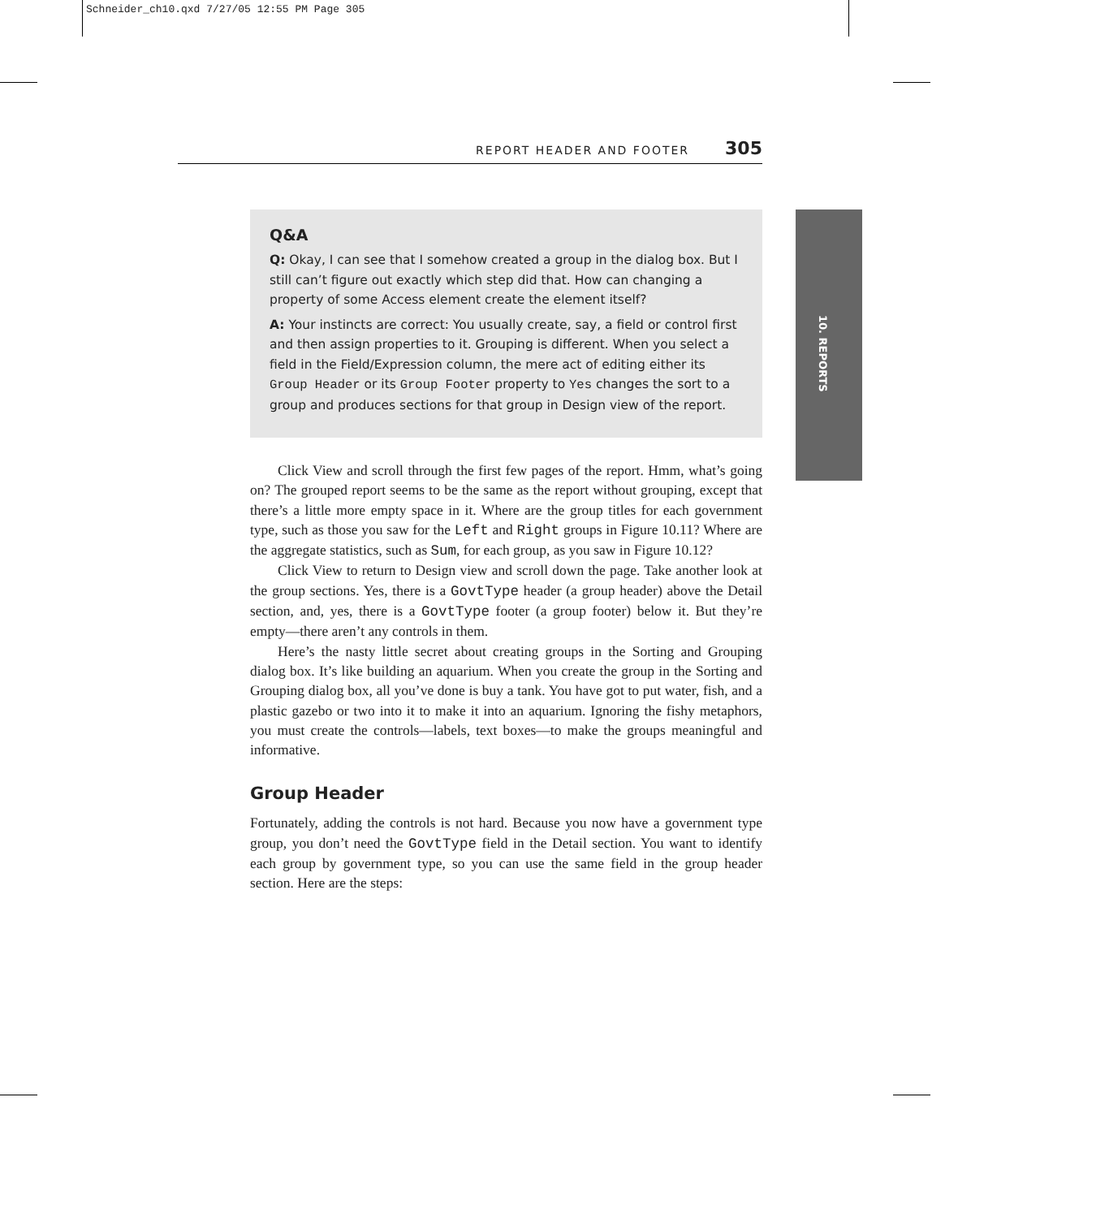Schneider_ch10.qxd 7/27/05 12:55 PM Page 305
10. REPORTS
REPORT HEADER AND FOOTER 305
Q&A
Q: Okay, I can see that I somehow created a group in the dialog box. But I still can’t figure out exactly which step did that. How can changing a property of some Access element create the element itself?
A: Your instincts are correct: You usually create, say, a field or control first and then assign properties to it. Grouping is different. When you select a field in the Field/Expression column, the mere act of editing either its Group Header or its Group Footer property to Yes changes the sort to a group and produces sections for that group in Design view of the report.
Click View and scroll through the first few pages of the report. Hmm, what’s going on? The grouped report seems to be the same as the report without grouping, except that there’s a little more empty space in it. Where are the group titles for each government type, such as those you saw for the Left and Right groups in Figure 10.11? Where are the aggregate statistics, such as Sum, for each group, as you saw in Figure 10.12?
Click View to return to Design view and scroll down the page. Take another look at the group sections. Yes, there is a GovtType header (a group header) above the Detail section, and, yes, there is a GovtType footer (a group footer) below it. But they’re empty—there aren’t any controls in them.
Here’s the nasty little secret about creating groups in the Sorting and Grouping dialog box. It’s like building an aquarium. When you create the group in the Sorting and Grouping dialog box, all you’ve done is buy a tank. You have got to put water, fish, and a plastic gazebo or two into it to make it into an aquarium. Ignoring the fishy metaphors, you must create the controls—labels, text boxes—to make the groups meaningful and informative.
Group Header
Fortunately, adding the controls is not hard. Because you now have a government type group, you don’t need the GovtType field in the Detail section. You want to identify each group by government type, so you can use the same field in the group header section. Here are the steps: